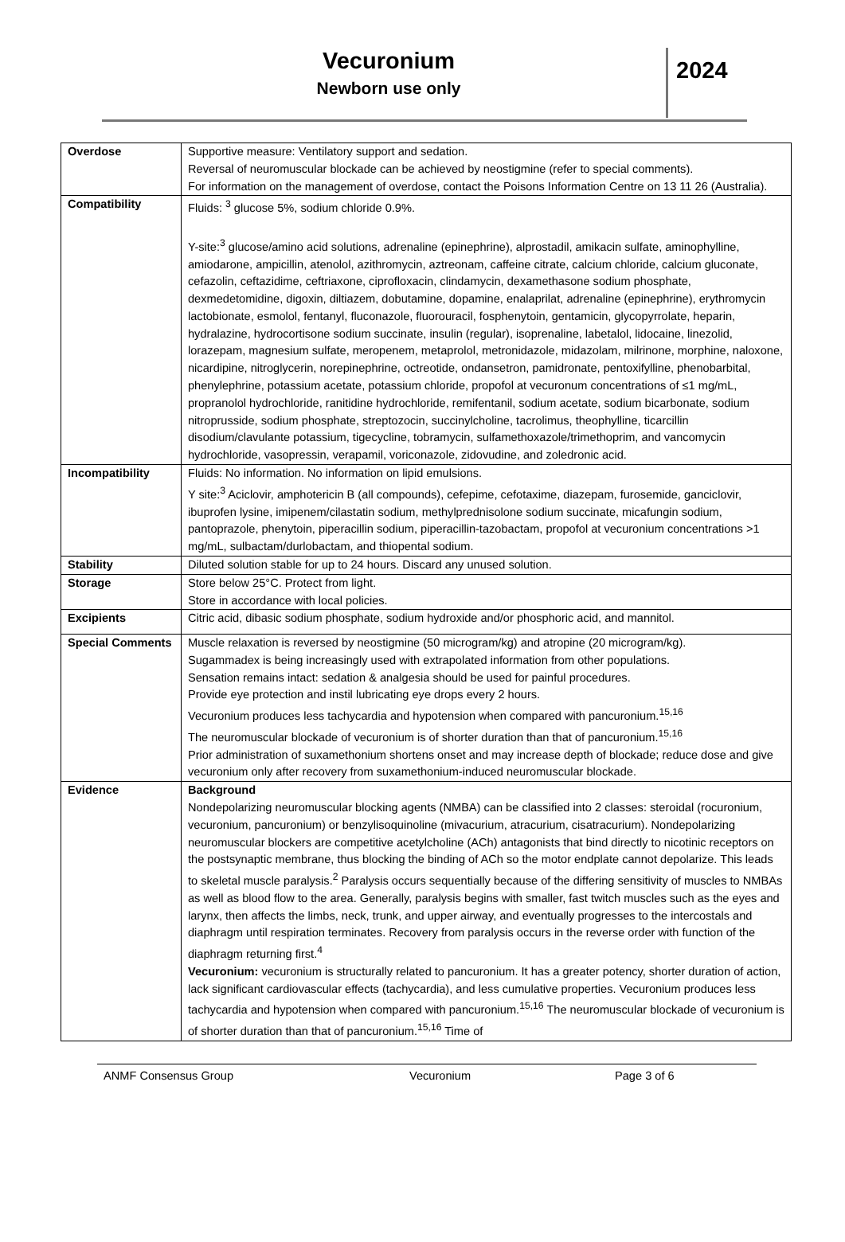Vecuronium
Newborn use only
2024
| Overdose | Supportive measure: Ventilatory support and sedation. Reversal of neuromuscular blockade can be achieved by neostigmine (refer to special comments). For information on the management of overdose, contact the Poisons Information Centre on 13 11 26 (Australia). |
| Compatibility | Fluids: <sup>3</sup> glucose 5%, sodium chloride 0.9%. Y-site:<sup>3</sup> glucose/amino acid solutions, adrenaline (epinephrine), alprostadil, amikacin sulfate, aminophylline, amiodarone, ampicillin, atenolol, azithromycin, aztreonam, caffeine citrate, calcium chloride, calcium gluconate, cefazolin, ceftazidime, ceftriaxone, ciprofloxacin, clindamycin, dexamethasone sodium phosphate, dexmedetomidine, digoxin, diltiazem, dobutamine, dopamine, enalaprilat, adrenaline (epinephrine), erythromycin lactobionate, esmolol, fentanyl, fluconazole, fluorouracil, fosphenytoin, gentamicin, glycopyrrolate, heparin, hydralazine, hydrocortisone sodium succinate, insulin (regular), isoprenaline, labetalol, lidocaine, linezolid, lorazepam, magnesium sulfate, meropenem, metaprolol, metronidazole, midazolam, milrinone, morphine, naloxone, nicardipine, nitroglycerin, norepinephrine, octreotide, ondansetron, pamidronate, pentoxifylline, phenobarbital, phenylephrine, potassium acetate, potassium chloride, propofol at vecuronum concentrations of ≤1 mg/mL, propranolol hydrochloride, ranitidine hydrochloride, remifentanil, sodium acetate, sodium bicarbonate, sodium nitroprusside, sodium phosphate, streptozocin, succinylcholine, tacrolimus, theophylline, ticarcillin disodium/clavulante potassium, tigecycline, tobramycin, sulfamethoxazole/trimethoprim, and vancomycin hydrochloride, vasopressin, verapamil, voriconazole, zidovudine, and zoledronic acid. |
| Incompatibility | Fluids: No information. No information on lipid emulsions. Y site:<sup>3</sup> Aciclovir, amphotericin B (all compounds), cefepime, cefotaxime, diazepam, furosemide, ganciclovir, ibuprofen lysine, imipenem/cilastatin sodium, methylprednisolone sodium succinate, micafungin sodium, pantoprazole, phenytoin, piperacillin sodium, piperacillin-tazobactam, propofol at vecuronium concentrations >1 mg/mL, sulbactam/durlobactam, and thiopental sodium. |
| Stability | Diluted solution stable for up to 24 hours. Discard any unused solution. |
| Storage | Store below 25°C. Protect from light. Store in accordance with local policies. |
| Excipients | Citric acid, dibasic sodium phosphate, sodium hydroxide and/or phosphoric acid, and mannitol. |
| Special Comments | Muscle relaxation is reversed by neostigmine (50 microgram/kg) and atropine (20 microgram/kg). Sugammadex is being increasingly used with extrapolated information from other populations. Sensation remains intact: sedation & analgesia should be used for painful procedures. Provide eye protection and instil lubricating eye drops every 2 hours. Vecuronium produces less tachycardia and hypotension when compared with pancuronium.<sup>15,16</sup> The neuromuscular blockade of vecuronium is of shorter duration than that of pancuronium.<sup>15,16</sup> Prior administration of suxamethonium shortens onset and may increase depth of blockade; reduce dose and give vecuronium only after recovery from suxamethonium-induced neuromuscular blockade. |
| Evidence | Background Nondepolarizing neuromuscular blocking agents (NMBA) can be classified into 2 classes: steroidal (rocuronium, vecuronium, pancuronium) or benzylisoquinoline (mivacurium, atracurium, cisatracurium). Nondepolarizing neuromuscular blockers are competitive acetylcholine (ACh) antagonists that bind directly to nicotinic receptors on the postsynaptic membrane, thus blocking the binding of ACh so the motor endplate cannot depolarize. This leads to skeletal muscle paralysis.<sup>2</sup> Paralysis occurs sequentially because of the differing sensitivity of muscles to NMBAs as well as blood flow to the area. Generally, paralysis begins with smaller, fast twitch muscles such as the eyes and larynx, then affects the limbs, neck, trunk, and upper airway, and eventually progresses to the intercostals and diaphragm until respiration terminates. Recovery from paralysis occurs in the reverse order with function of the diaphragm returning first.<sup>4</sup> Vecuronium: vecuronium is structurally related to pancuronium. It has a greater potency, shorter duration of action, lack significant cardiovascular effects (tachycardia), and less cumulative properties. Vecuronium produces less tachycardia and hypotension when compared with pancuronium.<sup>15,16</sup> The neuromuscular blockade of vecuronium is of shorter duration than that of pancuronium.<sup>15,16</sup> Time of |
ANMF Consensus Group Vecuronium Page 3 of 6